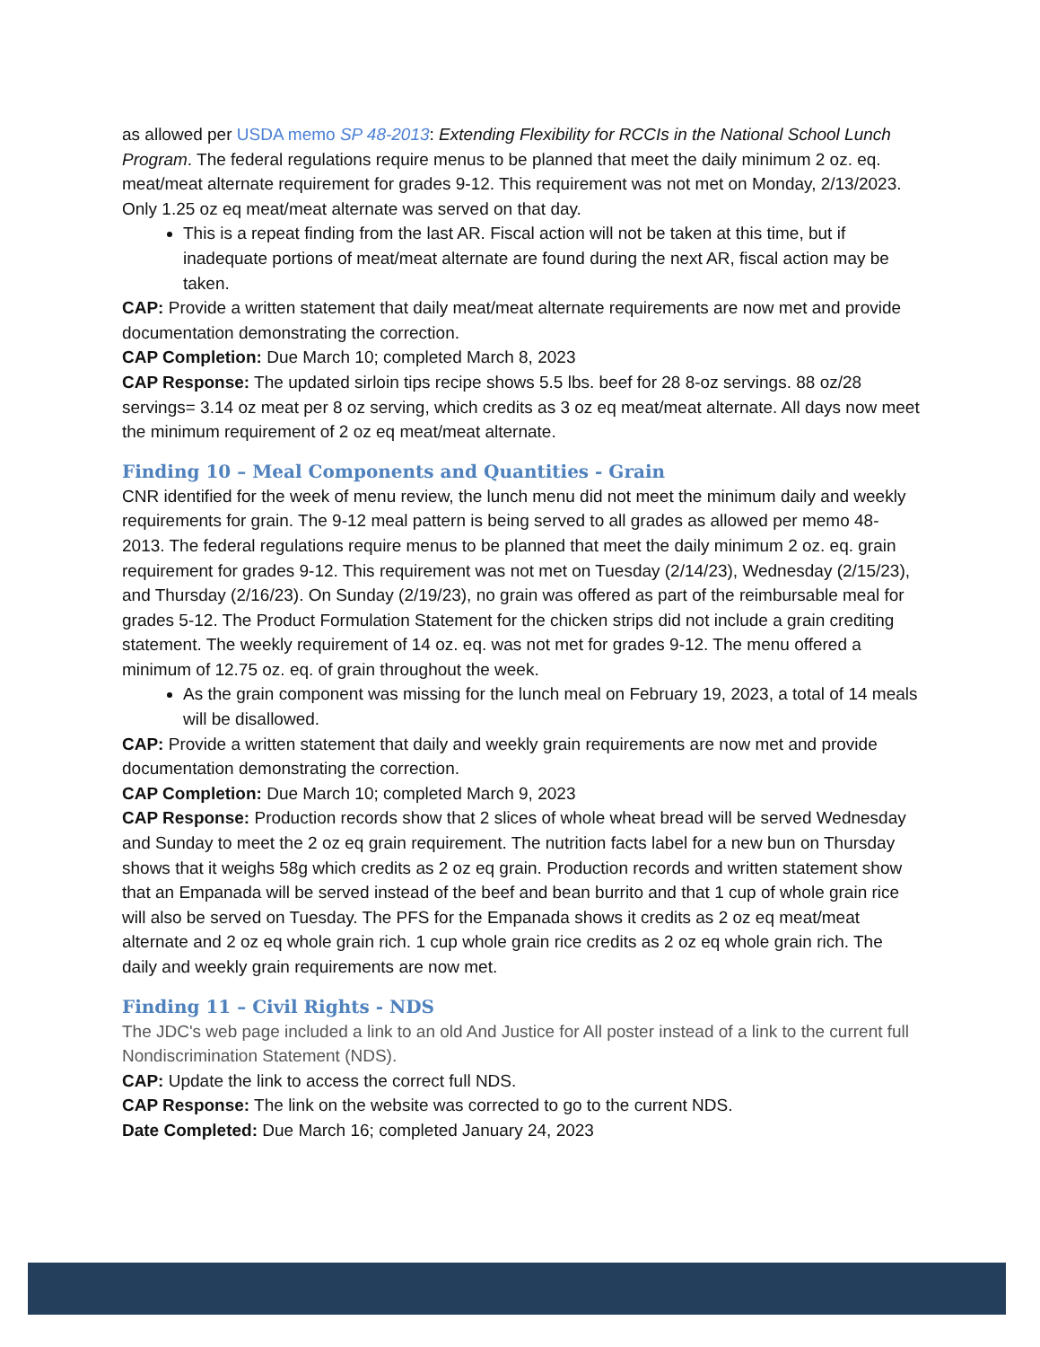as allowed per USDA memo SP 48-2013: Extending Flexibility for RCCIs in the National School Lunch Program. The federal regulations require menus to be planned that meet the daily minimum 2 oz. eq. meat/meat alternate requirement for grades 9-12. This requirement was not met on Monday, 2/13/2023. Only 1.25 oz eq meat/meat alternate was served on that day.
This is a repeat finding from the last AR. Fiscal action will not be taken at this time, but if inadequate portions of meat/meat alternate are found during the next AR, fiscal action may be taken.
CAP: Provide a written statement that daily meat/meat alternate requirements are now met and provide documentation demonstrating the correction.
CAP Completion: Due March 10; completed March 8, 2023
CAP Response: The updated sirloin tips recipe shows 5.5 lbs. beef for 28 8-oz servings. 88 oz/28 servings= 3.14 oz meat per 8 oz serving, which credits as 3 oz eq meat/meat alternate. All days now meet the minimum requirement of 2 oz eq meat/meat alternate.
Finding 10 – Meal Components and Quantities - Grain
CNR identified for the week of menu review, the lunch menu did not meet the minimum daily and weekly requirements for grain. The 9-12 meal pattern is being served to all grades as allowed per memo 48-2013. The federal regulations require menus to be planned that meet the daily minimum 2 oz. eq. grain requirement for grades 9-12. This requirement was not met on Tuesday (2/14/23), Wednesday (2/15/23), and Thursday (2/16/23). On Sunday (2/19/23), no grain was offered as part of the reimbursable meal for grades 5-12. The Product Formulation Statement for the chicken strips did not include a grain crediting statement. The weekly requirement of 14 oz. eq. was not met for grades 9-12. The menu offered a minimum of 12.75 oz. eq. of grain throughout the week.
As the grain component was missing for the lunch meal on February 19, 2023, a total of 14 meals will be disallowed.
CAP: Provide a written statement that daily and weekly grain requirements are now met and provide documentation demonstrating the correction.
CAP Completion: Due March 10; completed March 9, 2023
CAP Response: Production records show that 2 slices of whole wheat bread will be served Wednesday and Sunday to meet the 2 oz eq grain requirement. The nutrition facts label for a new bun on Thursday shows that it weighs 58g which credits as 2 oz eq grain. Production records and written statement show that an Empanada will be served instead of the beef and bean burrito and that 1 cup of whole grain rice will also be served on Tuesday. The PFS for the Empanada shows it credits as 2 oz eq meat/meat alternate and 2 oz eq whole grain rich. 1 cup whole grain rice credits as 2 oz eq whole grain rich. The daily and weekly grain requirements are now met.
Finding 11 – Civil Rights - NDS
The JDC's web page included a link to an old And Justice for All poster instead of a link to the current full Nondiscrimination Statement (NDS).
CAP: Update the link to access the correct full NDS.
CAP Response: The link on the website was corrected to go to the current NDS.
Date Completed: Due March 16; completed January 24, 2023